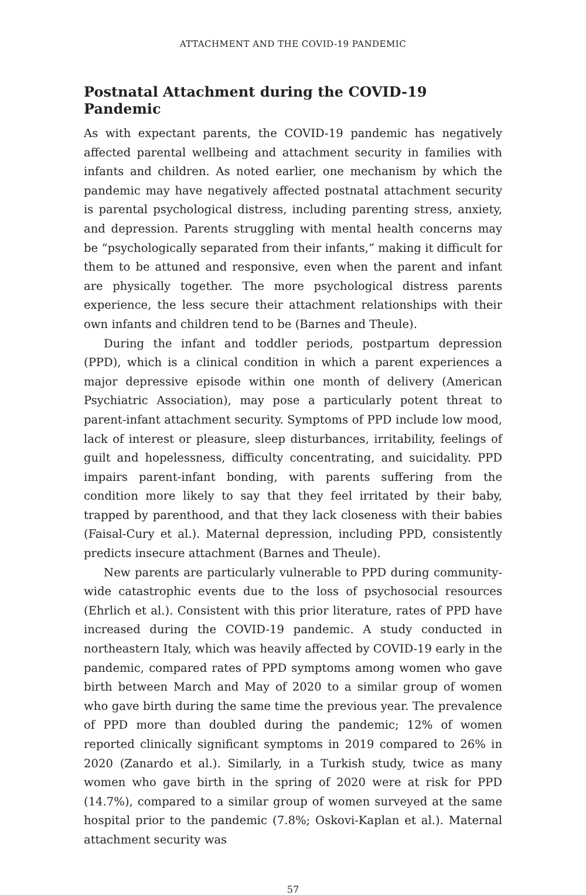ATTACHMENT AND THE COVID-19 PANDEMIC
Postnatal Attachment during the COVID-19 Pandemic
As with expectant parents, the COVID-19 pandemic has negatively affected parental wellbeing and attachment security in families with infants and children. As noted earlier, one mechanism by which the pandemic may have negatively affected postnatal attachment security is parental psychological distress, including parenting stress, anxiety, and depression. Parents struggling with mental health concerns may be “psychologically separated from their infants,” making it difficult for them to be attuned and responsive, even when the parent and infant are physically together. The more psychological distress parents experience, the less secure their attachment relationships with their own infants and children tend to be (Barnes and Theule).
During the infant and toddler periods, postpartum depression (PPD), which is a clinical condition in which a parent experiences a major depressive episode within one month of delivery (American Psychiatric Association), may pose a particularly potent threat to parent-infant attachment security. Symptoms of PPD include low mood, lack of interest or pleasure, sleep disturbances, irritability, feelings of guilt and hopelessness, difficulty concentrating, and suicidality. PPD impairs parent-infant bonding, with parents suffering from the condition more likely to say that they feel irritated by their baby, trapped by parenthood, and that they lack closeness with their babies (Faisal-Cury et al.). Maternal depression, including PPD, consistently predicts insecure attachment (Barnes and Theule).
New parents are particularly vulnerable to PPD during community-wide catastrophic events due to the loss of psychosocial resources (Ehrlich et al.). Consistent with this prior literature, rates of PPD have increased during the COVID-19 pandemic. A study conducted in northeastern Italy, which was heavily affected by COVID-19 early in the pandemic, compared rates of PPD symptoms among women who gave birth between March and May of 2020 to a similar group of women who gave birth during the same time the previous year. The prevalence of PPD more than doubled during the pandemic; 12% of women reported clinically significant symptoms in 2019 compared to 26% in 2020 (Zanardo et al.). Similarly, in a Turkish study, twice as many women who gave birth in the spring of 2020 were at risk for PPD (14.7%), compared to a similar group of women surveyed at the same hospital prior to the pandemic (7.8%; Oskovi-Kaplan et al.). Maternal attachment security was
57